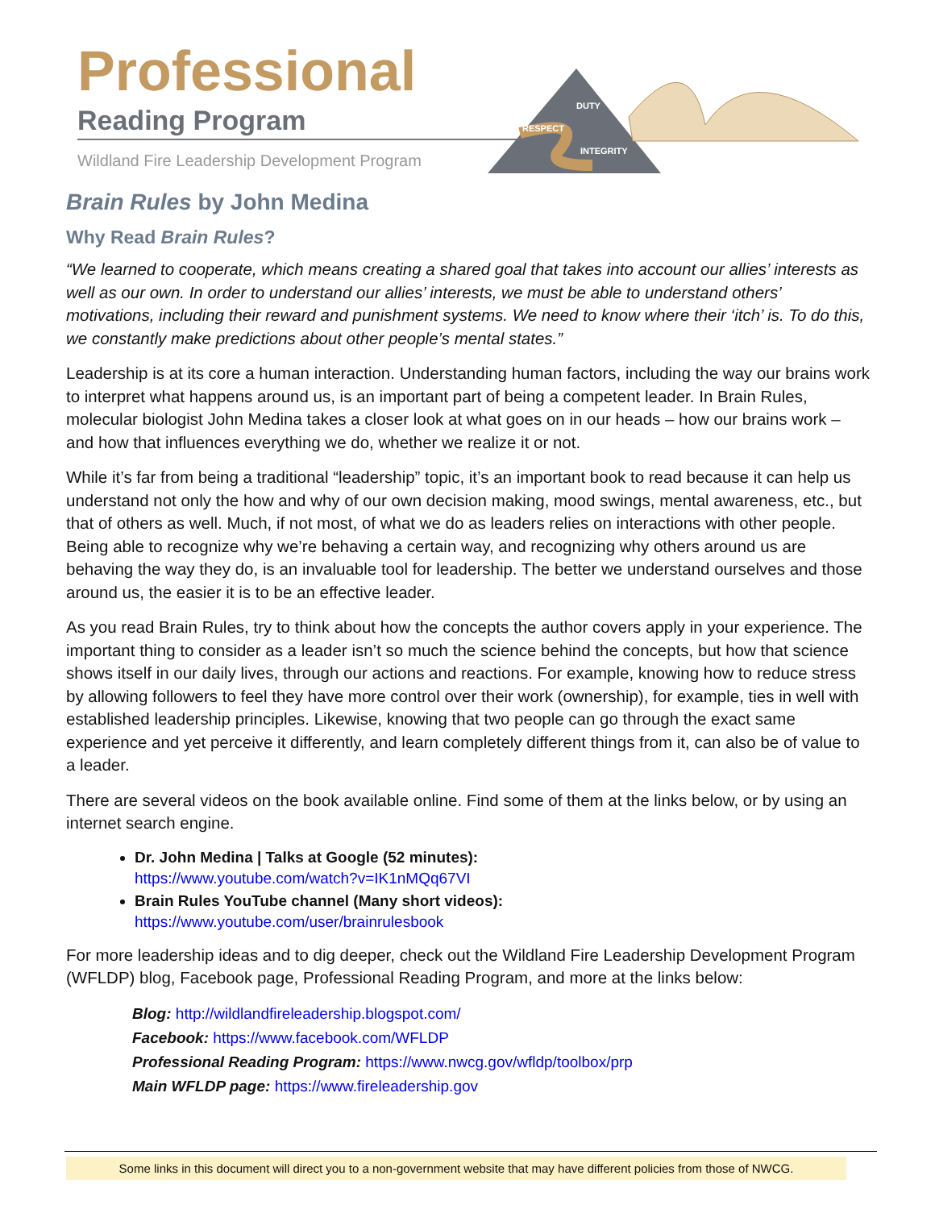Professional
Reading Program
Wildland Fire Leadership Development Program
DUTY
RESPECT
INTEGRITY
Brain Rules by John Medina
Why Read Brain Rules?
“We learned to cooperate, which means creating a shared goal that takes into account our allies’ interests as well as our own. In order to understand our allies’ interests, we must be able to understand others’ motivations, including their reward and punishment systems. We need to know where their ‘itch’ is. To do this, we constantly make predictions about other people’s mental states.”
Leadership is at its core a human interaction. Understanding human factors, including the way our brains work to interpret what happens around us, is an important part of being a competent leader. In Brain Rules, molecular biologist John Medina takes a closer look at what goes on in our heads – how our brains work – and how that influences everything we do, whether we realize it or not.
While it’s far from being a traditional “leadership” topic, it’s an important book to read because it can help us understand not only the how and why of our own decision making, mood swings, mental awareness, etc., but that of others as well. Much, if not most, of what we do as leaders relies on interactions with other people. Being able to recognize why we’re behaving a certain way, and recognizing why others around us are behaving the way they do, is an invaluable tool for leadership. The better we understand ourselves and those around us, the easier it is to be an effective leader.
As you read Brain Rules, try to think about how the concepts the author covers apply in your experience. The important thing to consider as a leader isn’t so much the science behind the concepts, but how that science shows itself in our daily lives, through our actions and reactions. For example, knowing how to reduce stress by allowing followers to feel they have more control over their work (ownership), for example, ties in well with established leadership principles. Likewise, knowing that two people can go through the exact same experience and yet perceive it differently, and learn completely different things from it, can also be of value to a leader.
There are several videos on the book available online. Find some of them at the links below, or by using an internet search engine.
Dr. John Medina | Talks at Google (52 minutes):
https://www.youtube.com/watch?v=IK1nMQq67VI
Brain Rules YouTube channel (Many short videos):
https://www.youtube.com/user/brainrulesbook
For more leadership ideas and to dig deeper, check out the Wildland Fire Leadership Development Program (WFLDP) blog, Facebook page, Professional Reading Program, and more at the links below:
Blog: http://wildlandfireleadership.blogspot.com/
Facebook: https://www.facebook.com/WFLDP
Professional Reading Program: https://www.nwcg.gov/wfldp/toolbox/prp
Main WFLDP page: https://www.fireleadership.gov
Some links in this document will direct you to a non-government website that may have different policies from those of NWCG.